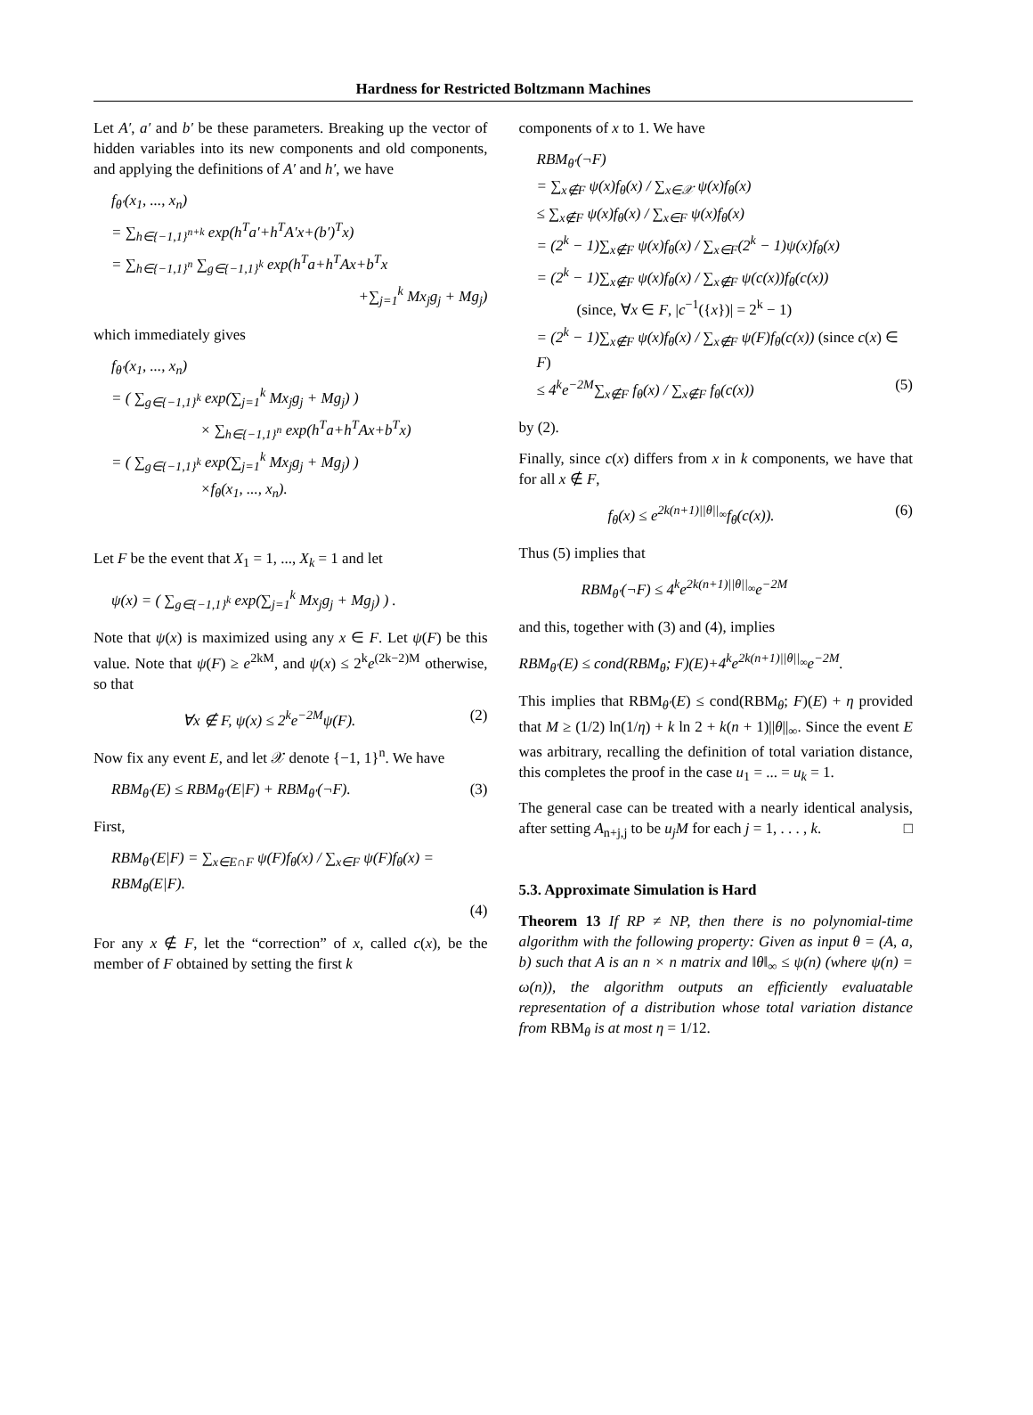Hardness for Restricted Boltzmann Machines
Let A′, a′ and b′ be these parameters. Breaking up the vector of hidden variables into its new components and old components, and applying the definitions of A′ and h′, we have
f<sub>θ′</sub>(x<sub>1</sub>, ..., x<sub>n</sub>)
= ∑<sub>h∈{−1,1}<sup>n+k</sup></sub> exp(h<sup>T</sup>a′+h<sup>T</sup>A′x+(b′)<sup>T</sup>x)
= ∑<sub>h∈{−1,1}<sup>n</sup></sub> ∑<sub>g∈{−1,1}<sup>k</sup></sub> exp(h<sup>T</sup>a+h<sup>T</sup>Ax+b<sup>T</sup>x
+∑<sub>j=1</sub><sup>k</sup> Mx<sub>j</sub>g<sub>j</sub> + Mg<sub>j</sub>)
which immediately gives
f<sub>θ′</sub>(x<sub>1</sub>, ..., x<sub>n</sub>)
= ( ∑<sub>g∈{−1,1}<sup>k</sup></sub> exp(∑<sub>j=1</sub><sup>k</sup> Mx<sub>j</sub>g<sub>j</sub> + Mg<sub>j</sub>) )
× ∑<sub>h∈{−1,1}<sup>n</sup></sub> exp(h<sup>T</sup>a+h<sup>T</sup>Ax+b<sup>T</sup>x)
= ( ∑<sub>g∈{−1,1}<sup>k</sup></sub> exp(∑<sub>j=1</sub><sup>k</sup> Mx<sub>j</sub>g<sub>j</sub> + Mg<sub>j</sub>) )
×f<sub>θ</sub>(x<sub>1</sub>, ..., x<sub>n</sub>).
Let F be the event that X<sub>1</sub> = 1, ..., X<sub>k</sub> = 1 and let
ψ(x) = ( ∑<sub>g∈{−1,1}<sup>k</sup></sub> exp(∑<sub>j=1</sub><sup>k</sup> Mx<sub>j</sub>g<sub>j</sub> + Mg<sub>j</sub>) ) .
Note that ψ(x) is maximized using any x ∈ F. Let ψ(F) be this value. Note that ψ(F) ≥ e<sup>2kM</sup>, and ψ(x) ≤ 2<sup>k</sup>e<sup>(2k−2)M</sup> otherwise, so that
∀x ∉ F, ψ(x) ≤ 2<sup>k</sup>e<sup>−2M</sup>ψ(F). (2)
Now fix any event E, and let 𝒳 denote {−1, 1}<sup>n</sup>. We have
RBM<sub>θ′</sub>(E) ≤ RBM<sub>θ′</sub>(E|F) + RBM<sub>θ′</sub>(¬F). (3)
First,
RBM<sub>θ′</sub>(E|F) = ∑<sub>x∈E∩F</sub> ψ(F)f<sub>θ</sub>(x) / ∑<sub>x∈F</sub> ψ(F)f<sub>θ</sub>(x) = RBM<sub>θ</sub>(E|F).
(4)
For any x ∉ F, let the “correction” of x, called c(x), be the member of F obtained by setting the first k
components of x to 1. We have
RBM<sub>θ′</sub>(¬F)
= ∑<sub>x∉F</sub> ψ(x)f<sub>θ</sub>(x) / ∑<sub>x∈𝒳</sub> ψ(x)f<sub>θ</sub>(x)
≤ ∑<sub>x∉F</sub> ψ(x)f<sub>θ</sub>(x) / ∑<sub>x∈F</sub> ψ(x)f<sub>θ</sub>(x)
= (2<sup>k</sup> − 1)∑<sub>x∉F</sub> ψ(x)f<sub>θ</sub>(x) / ∑<sub>x∈F</sub>(2<sup>k</sup> − 1)ψ(x)f<sub>θ</sub>(x)
= (2<sup>k</sup> − 1)∑<sub>x∉F</sub> ψ(x)f<sub>θ</sub>(x) / ∑<sub>x∉F</sub> ψ(c(x))f<sub>θ</sub>(c(x))
(since, ∀x ∈ F, |c<sup>−1</sup>({x})| = 2<sup>k</sup> − 1)
= (2<sup>k</sup> − 1)∑<sub>x∉F</sub> ψ(x)f<sub>θ</sub>(x) / ∑<sub>x∉F</sub> ψ(F)f<sub>θ</sub>(c(x)) (since c(x) ∈ F)
≤ 4<sup>k</sup>e<sup>−2M</sup>∑<sub>x∉F</sub> f<sub>θ</sub>(x) / ∑<sub>x∉F</sub> f<sub>θ</sub>(c(x)) (5)
by (2).
Finally, since c(x) differs from x in k components, we have that for all x ∉ F,
f<sub>θ</sub>(x) ≤ e<sup>2k(n+1)||θ||<sub>∞</sub></sup>f<sub>θ</sub>(c(x)). (6)
Thus (5) implies that
RBM<sub>θ′</sub>(¬F) ≤ 4<sup>k</sup>e<sup>2k(n+1)||θ||<sub>∞</sub></sup>e<sup>−2M</sup>
and this, together with (3) and (4), implies
RBM<sub>θ′</sub>(E) ≤ cond(RBM<sub>θ</sub>; F)(E)+4<sup>k</sup>e<sup>2k(n+1)||θ||<sub>∞</sub></sup>e<sup>−2M</sup>.
This implies that RBM<sub>θ′</sub>(E) ≤ cond(RBM<sub>θ</sub>; F)(E) + η provided that M ≥ (1/2) ln(1/η) + k ln 2 + k(n + 1)||θ||<sub>∞</sub>. Since the event E was arbitrary, recalling the definition of total variation distance, this completes the proof in the case u<sub>1</sub> = ... = u<sub>k</sub> = 1.
The general case can be treated with a nearly identical analysis, after setting A<sub>n+j,j</sub> to be u<sub>j</sub>M for each j = 1, . . . , k. □
5.3. Approximate Simulation is Hard
Theorem 13 If RP ≠ NP, then there is no polynomial-time algorithm with the following property: Given as input θ = (A, a, b) such that A is an n × n matrix and ‖θ‖<sub>∞</sub> ≤ ψ(n) (where ψ(n) = ω(n)), the algorithm outputs an efficiently evaluatable representation of a distribution whose total variation distance from RBM<sub>θ</sub> is at most η = 1/12.